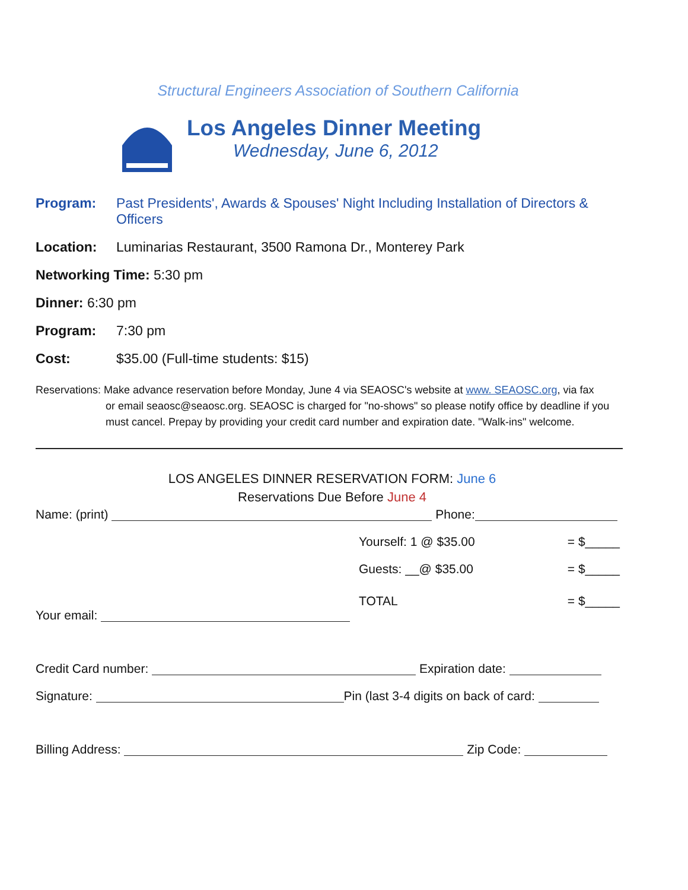Structural Engineers Association of Southern California
Los Angeles Dinner Meeting
Wednesday, June 6, 2012
Program: Past Presidents', Awards & Spouses' Night Including Installation of Directors & Officers
Location: Luminarias Restaurant, 3500 Ramona Dr., Monterey Park
Networking Time: 5:30 pm
Dinner: 6:30 pm
Program: 7:30 pm
Cost: $35.00 (Full-time students: $15)
Reservations: Make advance reservation before Monday, June 4 via SEAOSC's website at www. SEAOSC.org, via fax
or email seaosc@seaosc.org. SEAOSC is charged for "no-shows" so please notify office by deadline if you
must cancel. Prepay by providing your credit card number and expiration date. "Walk-ins" welcome.
LOS ANGELES DINNER RESERVATION FORM: June 6
Reservations Due Before June 4
Name: (print) Phone:
Yourself: 1 @ $35.00 = $_____
Guests: __@ $35.00 = $_____
TOTAL = $_____
Your email:
Credit Card number: Expiration date:
Signature: Pin (last 3-4 digits on back of card:
Billing Address: Zip Code: